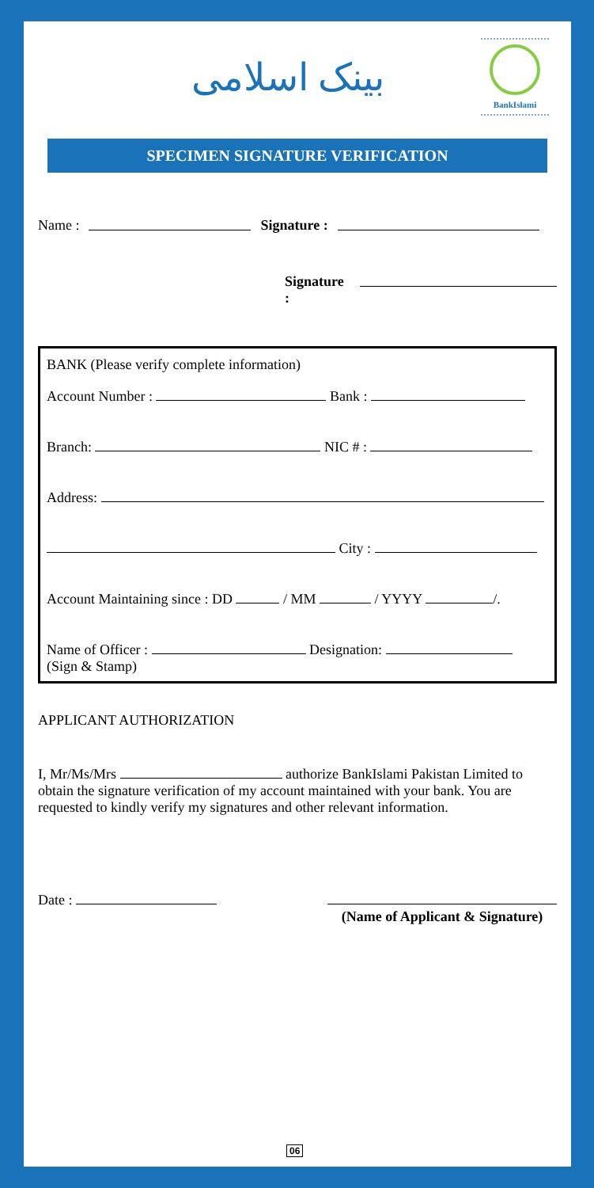بینک اسلامی
BankIslami
SPECIMEN SIGNATURE VERIFICATION
Name : Signature :
Signature :
BANK (Please verify complete information)
Account Number : Bank :
Branch: NIC # :
Address:
City :
Account Maintaining since : DD / MM / YYYY /.
Name of Officer : Designation:
(Sign & Stamp)
APPLICANT AUTHORIZATION
I, Mr/Ms/Mrs authorize BankIslami Pakistan Limited to obtain the signature verification of my account maintained with your bank. You are requested to kindly verify my signatures and other relevant information.
Date :
(Name of Applicant & Signature)
06